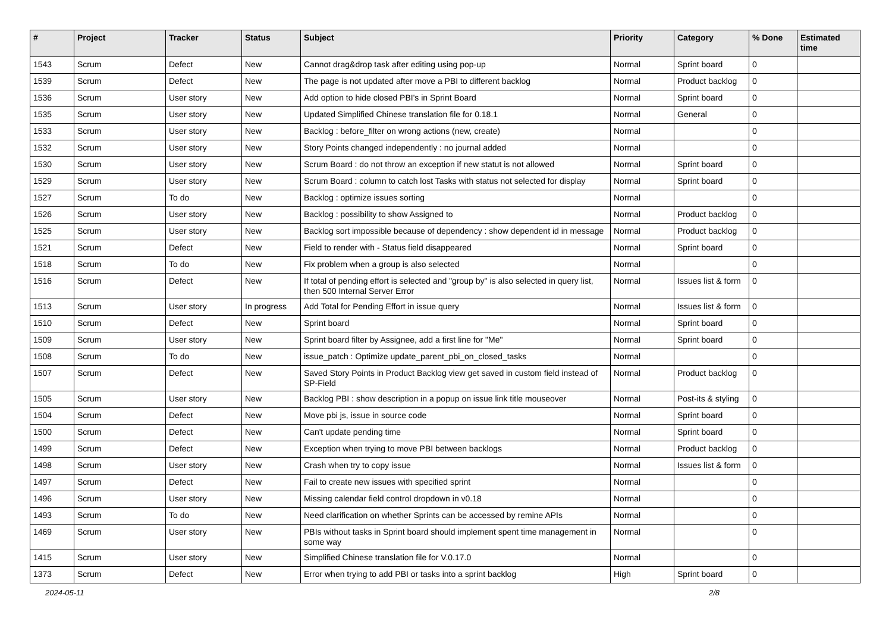| # | Project | Tracker | Status | Subject | Priority | Category | % Done | Estimated time |
| --- | --- | --- | --- | --- | --- | --- | --- | --- |
| 1543 | Scrum | Defect | New | Cannot drag&drop task after editing using pop-up | Normal | Sprint board | 0 | |
| 1539 | Scrum | Defect | New | The page is not updated after move a PBI to different backlog | Normal | Product backlog | 0 | |
| 1536 | Scrum | User story | New | Add option to hide closed PBI's in Sprint Board | Normal | Sprint board | 0 | |
| 1535 | Scrum | User story | New | Updated Simplified Chinese translation file for 0.18.1 | Normal | General | 0 | |
| 1533 | Scrum | User story | New | Backlog : before_filter on wrong actions (new, create) | Normal | | 0 | |
| 1532 | Scrum | User story | New | Story Points changed independently : no journal added | Normal | | 0 | |
| 1530 | Scrum | User story | New | Scrum Board : do not throw an exception if new statut is not allowed | Normal | Sprint board | 0 | |
| 1529 | Scrum | User story | New | Scrum Board : column to catch lost Tasks with status not selected for display | Normal | Sprint board | 0 | |
| 1527 | Scrum | To do | New | Backlog : optimize issues sorting | Normal | | 0 | |
| 1526 | Scrum | User story | New | Backlog : possibility to show Assigned to | Normal | Product backlog | 0 | |
| 1525 | Scrum | User story | New | Backlog sort impossible because of dependency : show dependent id in message | Normal | Product backlog | 0 | |
| 1521 | Scrum | Defect | New | Field to render with - Status field disappeared | Normal | Sprint board | 0 | |
| 1518 | Scrum | To do | New | Fix problem when a group is also selected | Normal | | 0 | |
| 1516 | Scrum | Defect | New | If total of pending effort is selected and "group by" is also selected in query list, then 500 Internal Server Error | Normal | Issues list & form | 0 | |
| 1513 | Scrum | User story | In progress | Add Total for Pending Effort in issue query | Normal | Issues list & form | 0 | |
| 1510 | Scrum | Defect | New | Sprint board | Normal | Sprint board | 0 | |
| 1509 | Scrum | User story | New | Sprint board filter by Assignee, add a first line for "Me" | Normal | Sprint board | 0 | |
| 1508 | Scrum | To do | New | issue_patch : Optimize update_parent_pbi_on_closed_tasks | Normal | | 0 | |
| 1507 | Scrum | Defect | New | Saved Story Points in Product Backlog view get saved in custom field instead of SP-Field | Normal | Product backlog | 0 | |
| 1505 | Scrum | User story | New | Backlog PBI : show description in a popup on issue link title mouseover | Normal | Post-its & styling | 0 | |
| 1504 | Scrum | Defect | New | Move pbi js, issue in source code | Normal | Sprint board | 0 | |
| 1500 | Scrum | Defect | New | Can't update pending time | Normal | Sprint board | 0 | |
| 1499 | Scrum | Defect | New | Exception when trying to move PBI between backlogs | Normal | Product backlog | 0 | |
| 1498 | Scrum | User story | New | Crash when try to copy issue | Normal | Issues list & form | 0 | |
| 1497 | Scrum | Defect | New | Fail to create new issues with specified sprint | Normal | | 0 | |
| 1496 | Scrum | User story | New | Missing calendar field control dropdown in v0.18 | Normal | | 0 | |
| 1493 | Scrum | To do | New | Need clarification on whether Sprints can be accessed by remine APIs | Normal | | 0 | |
| 1469 | Scrum | User story | New | PBIs without tasks in Sprint board should implement spent time management in some way | Normal | | 0 | |
| 1415 | Scrum | User story | New | Simplified Chinese translation file for V.0.17.0 | Normal | | 0 | |
| 1373 | Scrum | Defect | New | Error when trying to add PBI or tasks into a sprint backlog | High | Sprint board | 0 | |
2024-05-11 2/8